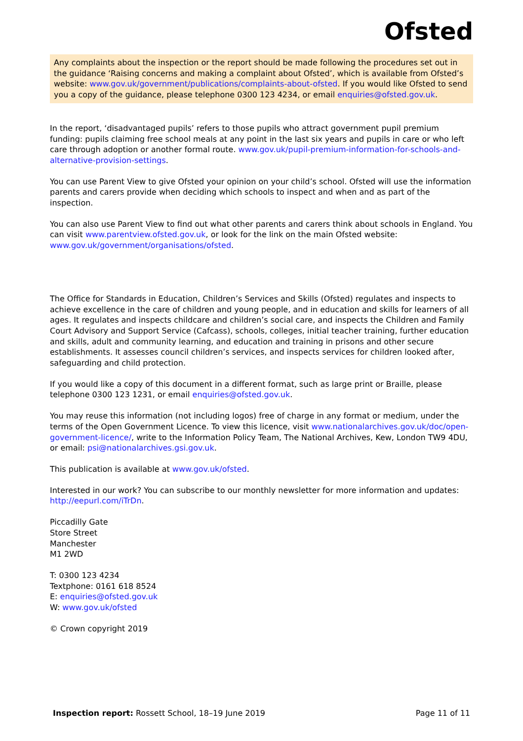Ofsted
Any complaints about the inspection or the report should be made following the procedures set out in the guidance ‘Raising concerns and making a complaint about Ofsted’, which is available from Ofsted’s website: www.gov.uk/government/publications/complaints-about-ofsted. If you would like Ofsted to send you a copy of the guidance, please telephone 0300 123 4234, or email enquiries@ofsted.gov.uk.
In the report, ‘disadvantaged pupils’ refers to those pupils who attract government pupil premium funding: pupils claiming free school meals at any point in the last six years and pupils in care or who left care through adoption or another formal route. www.gov.uk/pupil-premium-information-for-schools-and-alternative-provision-settings.
You can use Parent View to give Ofsted your opinion on your child’s school. Ofsted will use the information parents and carers provide when deciding which schools to inspect and when and as part of the inspection.
You can also use Parent View to find out what other parents and carers think about schools in England. You can visit www.parentview.ofsted.gov.uk, or look for the link on the main Ofsted website: www.gov.uk/government/organisations/ofsted.
The Office for Standards in Education, Children’s Services and Skills (Ofsted) regulates and inspects to achieve excellence in the care of children and young people, and in education and skills for learners of all ages. It regulates and inspects childcare and children’s social care, and inspects the Children and Family Court Advisory and Support Service (Cafcass), schools, colleges, initial teacher training, further education and skills, adult and community learning, and education and training in prisons and other secure establishments. It assesses council children’s services, and inspects services for children looked after, safeguarding and child protection.
If you would like a copy of this document in a different format, such as large print or Braille, please telephone 0300 123 1231, or email enquiries@ofsted.gov.uk.
You may reuse this information (not including logos) free of charge in any format or medium, under the terms of the Open Government Licence. To view this licence, visit www.nationalarchives.gov.uk/doc/open-government-licence/, write to the Information Policy Team, The National Archives, Kew, London TW9 4DU, or email: psi@nationalarchives.gsi.gov.uk.
This publication is available at www.gov.uk/ofsted.
Interested in our work? You can subscribe to our monthly newsletter for more information and updates: http://eepurl.com/iTrDn.
Piccadilly Gate
Store Street
Manchester
M1 2WD
T: 0300 123 4234
Textphone: 0161 618 8524
E: enquiries@ofsted.gov.uk
W: www.gov.uk/ofsted
© Crown copyright 2019
Inspection report: Rossett School, 18–19 June 2019 Page 11 of 11